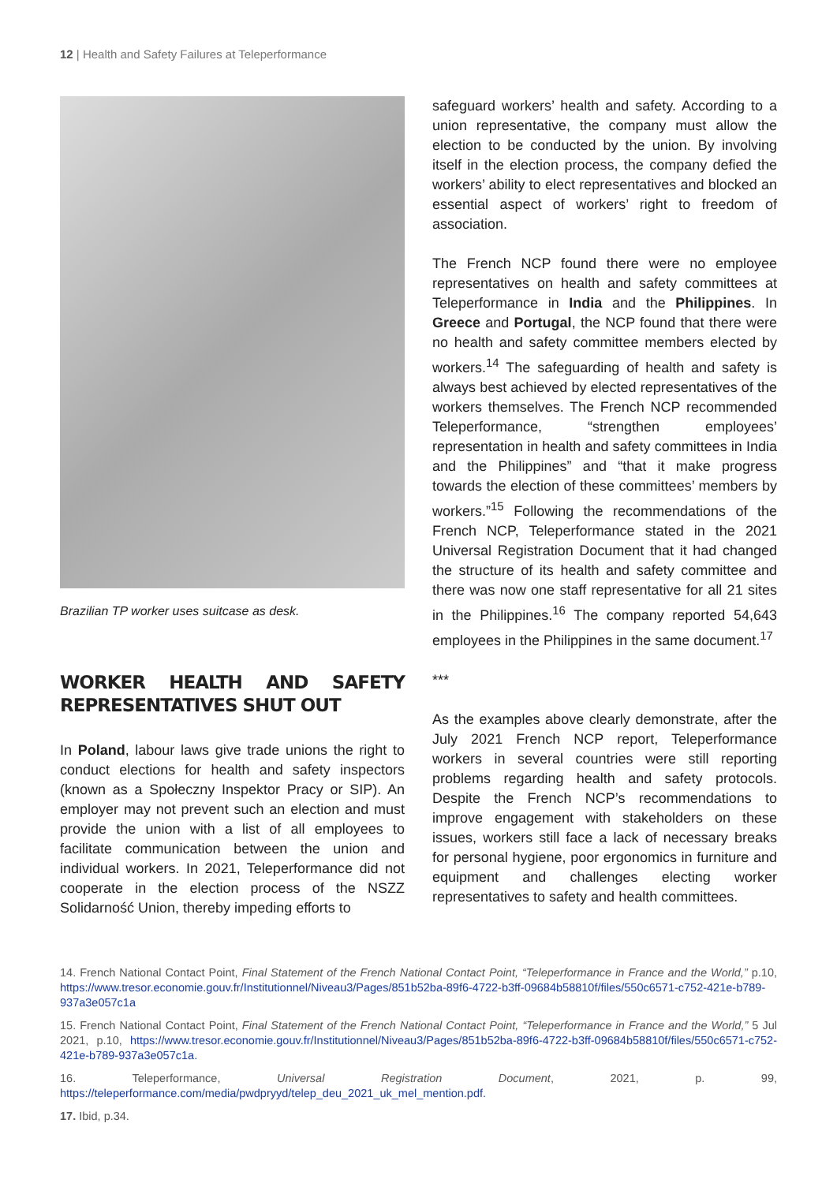12 | Health and Safety Failures at Teleperformance
Brazilian TP worker uses suitcase as desk.
WORKER HEALTH AND SAFETY REPRESENTATIVES SHUT OUT
In Poland, labour laws give trade unions the right to conduct elections for health and safety inspectors (known as a Społeczny Inspektor Pracy or SIP). An employer may not prevent such an election and must provide the union with a list of all employees to facilitate communication between the union and individual workers. In 2021, Teleperformance did not cooperate in the election process of the NSZZ Solidarność Union, thereby impeding efforts to
safeguard workers’ health and safety. According to a union representative, the company must allow the election to be conducted by the union. By involving itself in the election process, the company defied the workers’ ability to elect representatives and blocked an essential aspect of workers’ right to freedom of association.
The French NCP found there were no employee representatives on health and safety committees at Teleperformance in India and the Philippines. In Greece and Portugal, the NCP found that there were no health and safety committee members elected by workers.<sup>14</sup> The safeguarding of health and safety is always best achieved by elected representatives of the workers themselves. The French NCP recommended Teleperformance, “strengthen employees’ representation in health and safety committees in India and the Philippines” and “that it make progress towards the election of these committees’ members by workers.”<sup>15</sup> Following the recommendations of the French NCP, Teleperformance stated in the 2021 Universal Registration Document that it had changed the structure of its health and safety committee and there was now one staff representative for all 21 sites in the Philippines.<sup>16</sup> The company reported 54,643 employees in the Philippines in the same document.<sup>17</sup>
***
As the examples above clearly demonstrate, after the July 2021 French NCP report, Teleperformance workers in several countries were still reporting problems regarding health and safety protocols. Despite the French NCP’s recommendations to improve engagement with stakeholders on these issues, workers still face a lack of necessary breaks for personal hygiene, poor ergonomics in furniture and equipment and challenges electing worker representatives to safety and health committees.
14. French National Contact Point, Final Statement of the French National Contact Point, “Teleperformance in France and the World,” p.10, https://www.tresor.economie.gouv.fr/Institutionnel/Niveau3/Pages/851b52ba-89f6-4722-b3ff-09684b58810f/files/550c6571-c752-421e-b789-937a3e057c1a
15. French National Contact Point, Final Statement of the French National Contact Point, “Teleperformance in France and the World,” 5 Jul 2021, p.10, https://www.tresor.economie.gouv.fr/Institutionnel/Niveau3/Pages/851b52ba-89f6-4722-b3ff-09684b58810f/files/550c6571-c752-421e-b789-937a3e057c1a.
16. Teleperformance, Universal Registration Document, 2021, p. 99, https://teleperformance.com/media/pwdpryyd/telep_deu_2021_uk_mel_mention.pdf.
17. Ibid, p.34.